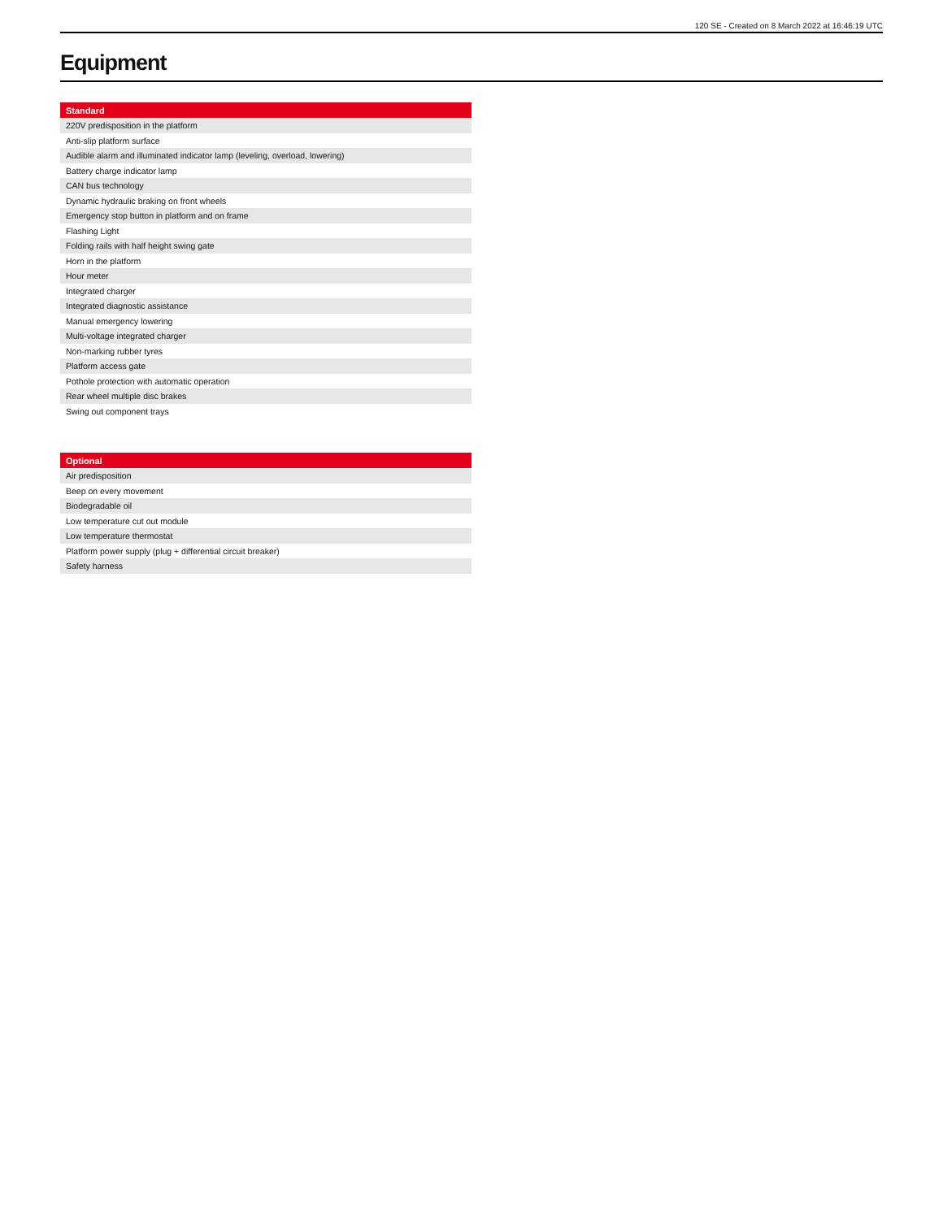120 SE - Created on 8 March 2022 at 16:46:19 UTC
Equipment
| Standard |
| --- |
| 220V predisposition in the platform |
| Anti-slip platform surface |
| Audible alarm and illuminated indicator lamp (leveling, overload, lowering) |
| Battery charge indicator lamp |
| CAN bus technology |
| Dynamic hydraulic braking on front wheels |
| Emergency stop button in platform and on frame |
| Flashing Light |
| Folding rails with half height swing gate |
| Horn in the platform |
| Hour meter |
| Integrated charger |
| Integrated diagnostic assistance |
| Manual emergency lowering |
| Multi-voltage integrated charger |
| Non-marking rubber tyres |
| Platform access gate |
| Pothole protection with automatic operation |
| Rear wheel multiple disc brakes |
| Swing out component trays |
| Optional |
| --- |
| Air predisposition |
| Beep on every movement |
| Biodegradable oil |
| Low temperature cut out module |
| Low temperature thermostat |
| Platform power supply (plug + differential circuit breaker) |
| Safety harness |